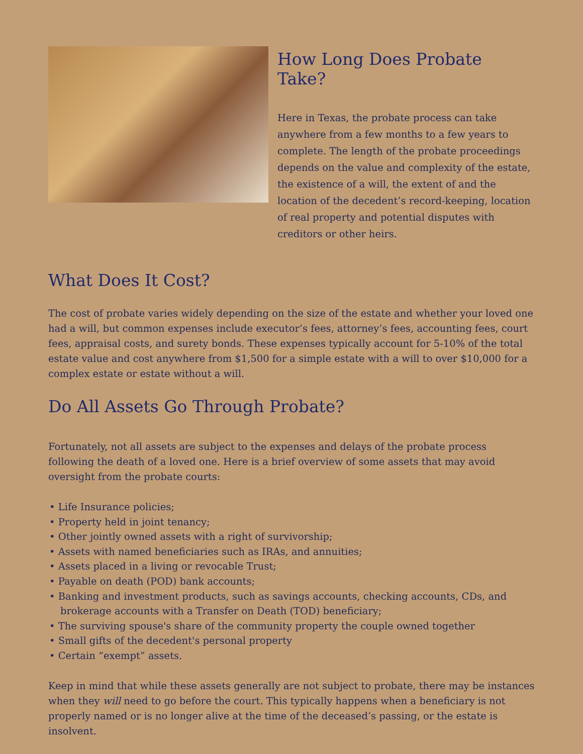How Long Does Probate Take?
Here in Texas, the probate process can take anywhere from a few months to a few years to complete. The length of the probate proceedings depends on the value and complexity of the estate, the existence of a will, the extent of and the location of the decedent’s record-keeping, location of real property and potential disputes with creditors or other heirs.
What Does It Cost?
The cost of probate varies widely depending on the size of the estate and whether your loved one had a will, but common expenses include executor’s fees, attorney’s fees, accounting fees, court fees, appraisal costs, and surety bonds. These expenses typically account for 5-10% of the total estate value and cost anywhere from $1,500 for a simple estate with a will to over $10,000 for a complex estate or estate without a will.
Do All Assets Go Through Probate?
Fortunately, not all assets are subject to the expenses and delays of the probate process following the death of a loved one. Here is a brief overview of some assets that may avoid oversight from the probate courts:
• Life Insurance policies;
• Property held in joint tenancy;
• Other jointly owned assets with a right of survivorship;
• Assets with named beneficiaries such as IRAs, and annuities;
• Assets placed in a living or revocable Trust;
• Payable on death (POD) bank accounts;
• Banking and investment products, such as savings accounts, checking accounts, CDs, and brokerage accounts with a Transfer on Death (TOD) beneficiary;
• The surviving spouse's share of the community property the couple owned together
• Small gifts of the decedent's personal property
• Certain “exempt” assets.
Keep in mind that while these assets generally are not subject to probate, there may be instances when they will need to go before the court. This typically happens when a beneficiary is not properly named or is no longer alive at the time of the deceased’s passing, or the estate is insolvent.